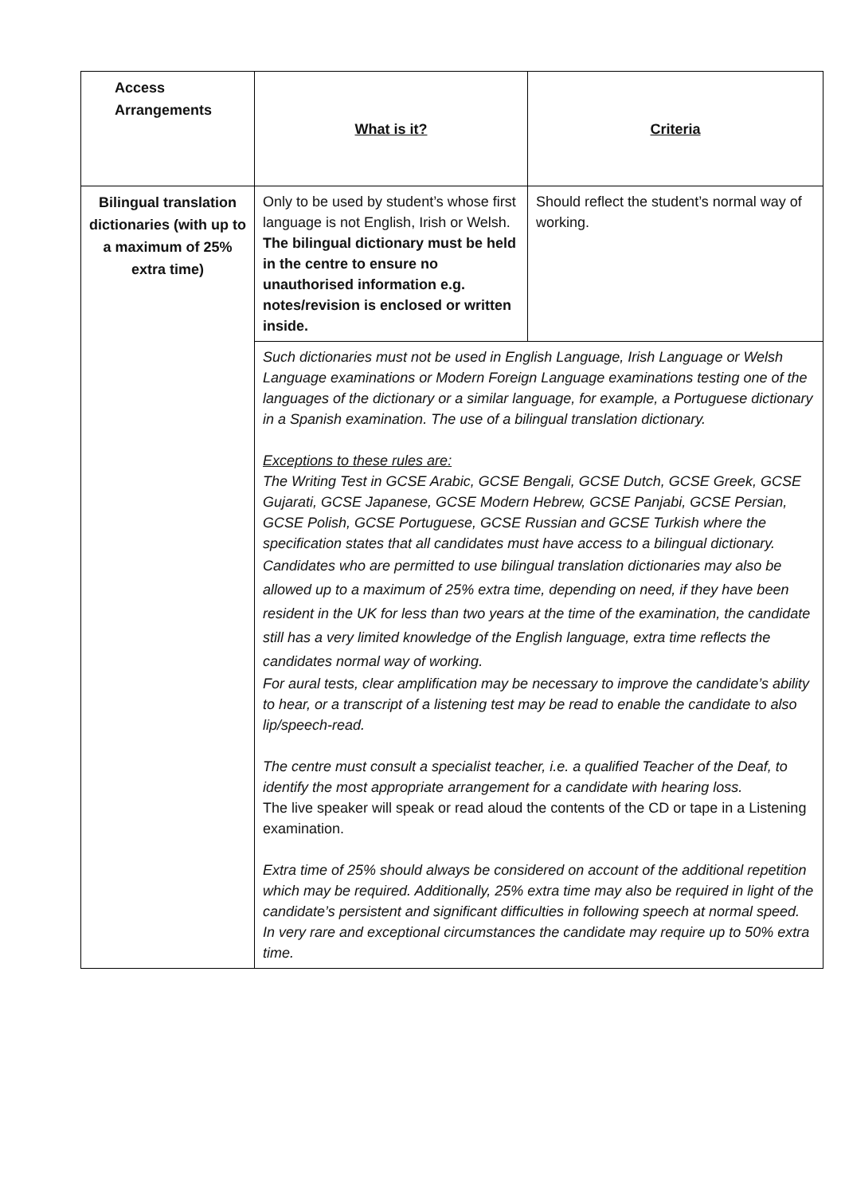| Access Arrangements | What is it? | Criteria |
| Bilingual translation dictionaries (with up to a maximum of 25% extra time) | Only to be used by student’s whose first language is not English, Irish or Welsh. The bilingual dictionary must be held in the centre to ensure no unauthorised information e.g. notes/revision is enclosed or written inside. | Should reflect the student’s normal way of working. |
| | Such dictionaries must not be used in English Language, Irish Language or Welsh Language examinations or Modern Foreign Language examinations testing one of the languages of the dictionary or a similar language, for example, a Portuguese dictionary in a Spanish examination. The use of a bilingual translation dictionary. Exceptions to these rules are: The Writing Test in GCSE Arabic, GCSE Bengali, GCSE Dutch, GCSE Greek, GCSE Gujarati, GCSE Japanese, GCSE Modern Hebrew, GCSE Panjabi, GCSE Persian, GCSE Polish, GCSE Portuguese, GCSE Russian and GCSE Turkish where the specification states that all candidates must have access to a bilingual dictionary. Candidates who are permitted to use bilingual translation dictionaries may also be allowed up to a maximum of 25% extra time, depending on need, if they have been resident in the UK for less than two years at the time of the examination, the candidate still has a very limited knowledge of the English language, extra time reflects the candidates normal way of working. For aural tests, clear amplification may be necessary to improve the candidate’s ability to hear, or a transcript of a listening test may be read to enable the candidate to also lip/speech-read. The centre must consult a specialist teacher, i.e. a qualified Teacher of the Deaf, to identify the most appropriate arrangement for a candidate with hearing loss. The live speaker will speak or read aloud the contents of the CD or tape in a Listening examination. Extra time of 25% should always be considered on account of the additional repetition which may be required. Additionally, 25% extra time may also be required in light of the candidate’s persistent and significant difficulties in following speech at normal speed. In very rare and exceptional circumstances the candidate may require up to 50% extra time. | |